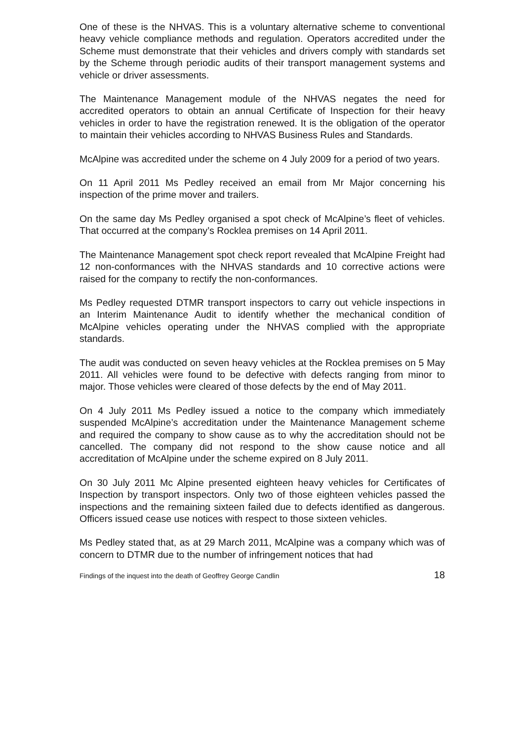One of these is the NHVAS. This is a voluntary alternative scheme to conventional heavy vehicle compliance methods and regulation. Operators accredited under the Scheme must demonstrate that their vehicles and drivers comply with standards set by the Scheme through periodic audits of their transport management systems and vehicle or driver assessments.
The Maintenance Management module of the NHVAS negates the need for accredited operators to obtain an annual Certificate of Inspection for their heavy vehicles in order to have the registration renewed. It is the obligation of the operator to maintain their vehicles according to NHVAS Business Rules and Standards.
McAlpine was accredited under the scheme on 4 July 2009 for a period of two years.
On 11 April 2011 Ms Pedley received an email from Mr Major concerning his inspection of the prime mover and trailers.
On the same day Ms Pedley organised a spot check of McAlpine’s fleet of vehicles. That occurred at the company’s Rocklea premises on 14 April 2011.
The Maintenance Management spot check report revealed that McAlpine Freight had 12 non-conformances with the NHVAS standards and 10 corrective actions were raised for the company to rectify the non-conformances.
Ms Pedley requested DTMR transport inspectors to carry out vehicle inspections in an Interim Maintenance Audit to identify whether the mechanical condition of McAlpine vehicles operating under the NHVAS complied with the appropriate standards.
The audit was conducted on seven heavy vehicles at the Rocklea premises on 5 May 2011. All vehicles were found to be defective with defects ranging from minor to major. Those vehicles were cleared of those defects by the end of May 2011.
On 4 July 2011 Ms Pedley issued a notice to the company which immediately suspended McAlpine’s accreditation under the Maintenance Management scheme and required the company to show cause as to why the accreditation should not be cancelled. The company did not respond to the show cause notice and all accreditation of McAlpine under the scheme expired on 8 July 2011.
On 30 July 2011 Mc Alpine presented eighteen heavy vehicles for Certificates of Inspection by transport inspectors. Only two of those eighteen vehicles passed the inspections and the remaining sixteen failed due to defects identified as dangerous. Officers issued cease use notices with respect to those sixteen vehicles.
Ms Pedley stated that, as at 29 March 2011, McAlpine was a company which was of concern to DTMR due to the number of infringement notices that had
Findings of the inquest into the death of Geoffrey George Candlin 18